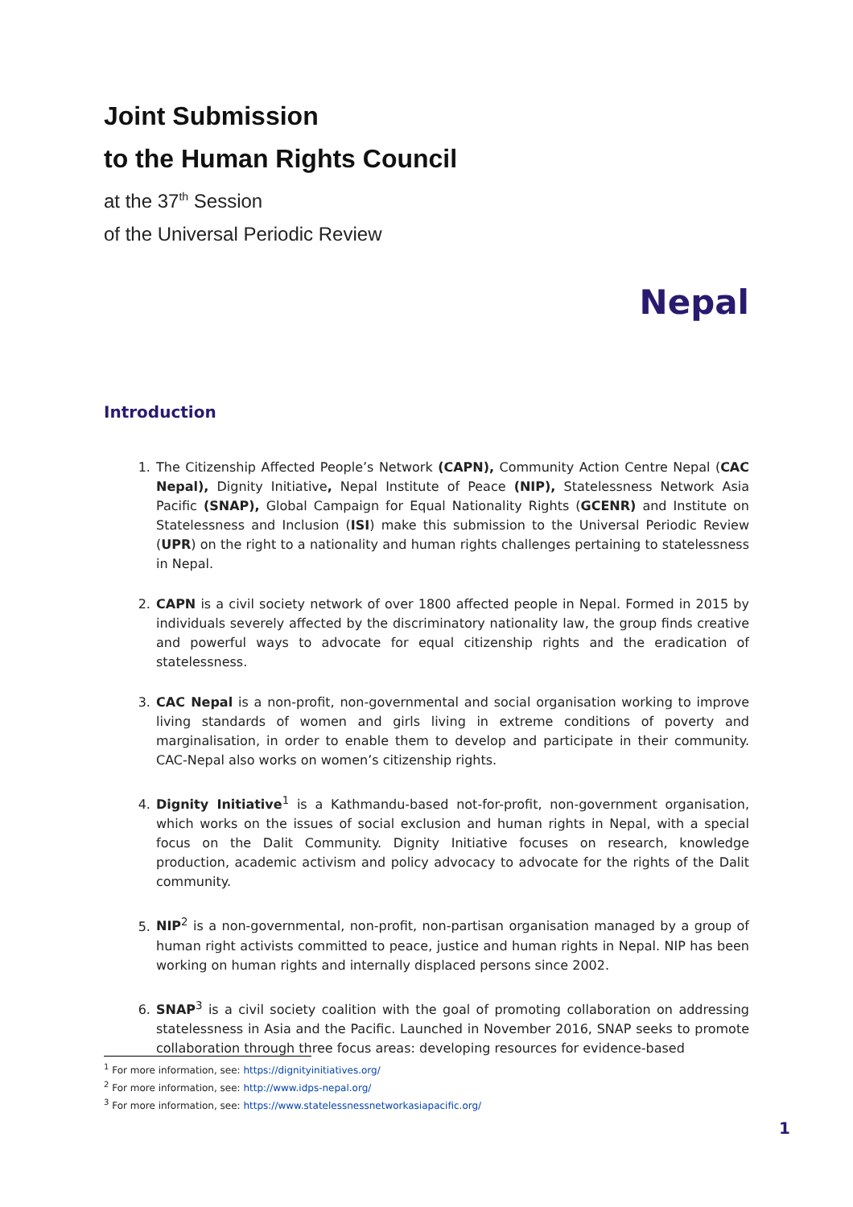Joint Submission
to the Human Rights Council
at the 37<sup>th</sup> Session
of the Universal Periodic Review
Nepal
Introduction
1. The Citizenship Affected People’s Network (CAPN), Community Action Centre Nepal (CAC Nepal), Dignity Initiative, Nepal Institute of Peace (NIP), Statelessness Network Asia Pacific (SNAP), Global Campaign for Equal Nationality Rights (GCENR) and Institute on Statelessness and Inclusion (ISI) make this submission to the Universal Periodic Review (UPR) on the right to a nationality and human rights challenges pertaining to statelessness in Nepal.
2. CAPN is a civil society network of over 1800 affected people in Nepal. Formed in 2015 by individuals severely affected by the discriminatory nationality law, the group finds creative and powerful ways to advocate for equal citizenship rights and the eradication of statelessness.
3. CAC Nepal is a non-profit, non-governmental and social organisation working to improve living standards of women and girls living in extreme conditions of poverty and marginalisation, in order to enable them to develop and participate in their community. CAC-Nepal also works on women’s citizenship rights.
4. Dignity Initiative<sup>1</sup> is a Kathmandu-based not-for-profit, non-government organisation, which works on the issues of social exclusion and human rights in Nepal, with a special focus on the Dalit Community. Dignity Initiative focuses on research, knowledge production, academic activism and policy advocacy to advocate for the rights of the Dalit community.
5. NIP<sup>2</sup> is a non-governmental, non-profit, non-partisan organisation managed by a group of human right activists committed to peace, justice and human rights in Nepal. NIP has been working on human rights and internally displaced persons since 2002.
6. SNAP<sup>3</sup> is a civil society coalition with the goal of promoting collaboration on addressing statelessness in Asia and the Pacific. Launched in November 2016, SNAP seeks to promote collaboration through three focus areas: developing resources for evidence-based
<sup>1</sup> For more information, see: https://dignityinitiatives.org/
<sup>2</sup> For more information, see: http://www.idps-nepal.org/
<sup>3</sup> For more information, see: https://www.statelessnessnetworkasiapacific.org/
1